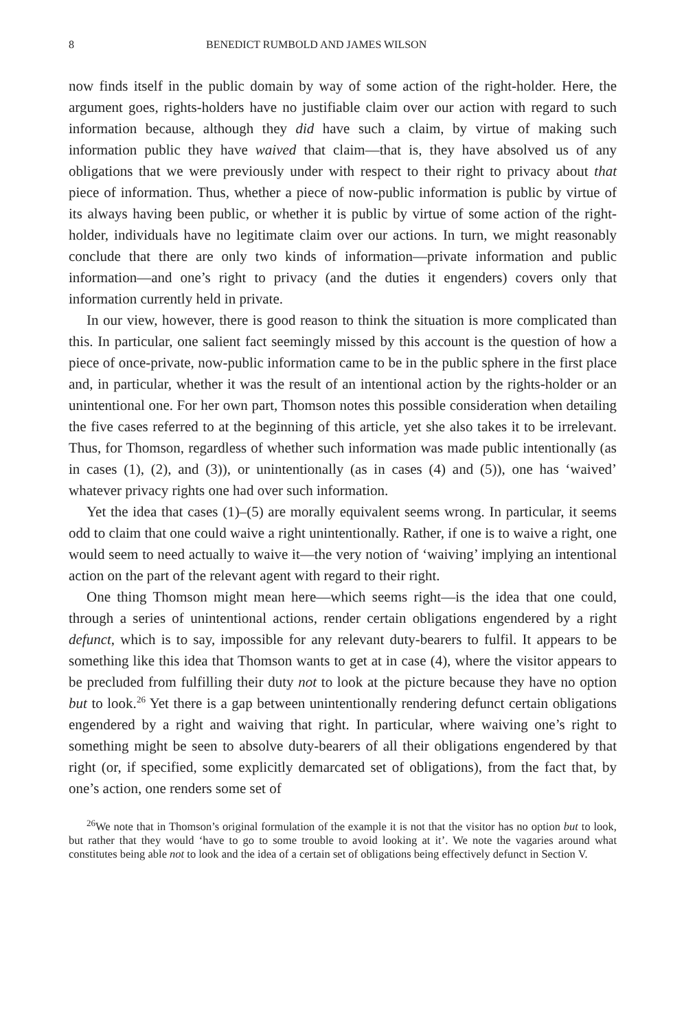8 BENEDICT RUMBOLD AND JAMES WILSON
now finds itself in the public domain by way of some action of the right-holder. Here, the argument goes, rights-holders have no justifiable claim over our action with regard to such information because, although they did have such a claim, by virtue of making such information public they have waived that claim—that is, they have absolved us of any obligations that we were previously under with respect to their right to privacy about that piece of information. Thus, whether a piece of now-public information is public by virtue of its always having been public, or whether it is public by virtue of some action of the right-holder, individuals have no legitimate claim over our actions. In turn, we might reasonably conclude that there are only two kinds of information—private information and public information—and one’s right to privacy (and the duties it engenders) covers only that information currently held in private.
In our view, however, there is good reason to think the situation is more complicated than this. In particular, one salient fact seemingly missed by this account is the question of how a piece of once-private, now-public information came to be in the public sphere in the first place and, in particular, whether it was the result of an intentional action by the rights-holder or an unintentional one. For her own part, Thomson notes this possible consideration when detailing the five cases referred to at the beginning of this article, yet she also takes it to be irrelevant. Thus, for Thomson, regardless of whether such information was made public intentionally (as in cases (1), (2), and (3)), or unintentionally (as in cases (4) and (5)), one has ‘waived’ whatever privacy rights one had over such information.
Yet the idea that cases (1)–(5) are morally equivalent seems wrong. In particular, it seems odd to claim that one could waive a right unintentionally. Rather, if one is to waive a right, one would seem to need actually to waive it—the very notion of ‘waiving’ implying an intentional action on the part of the relevant agent with regard to their right.
One thing Thomson might mean here—which seems right—is the idea that one could, through a series of unintentional actions, render certain obligations engendered by a right defunct, which is to say, impossible for any relevant duty-bearers to fulfil. It appears to be something like this idea that Thomson wants to get at in case (4), where the visitor appears to be precluded from fulfilling their duty not to look at the picture because they have no option but to look.<sup>26</sup> Yet there is a gap between unintentionally rendering defunct certain obligations engendered by a right and waiving that right. In particular, where waiving one’s right to something might be seen to absolve duty-bearers of all their obligations engendered by that right (or, if specified, some explicitly demarcated set of obligations), from the fact that, by one’s action, one renders some set of
<sup>26</sup> We note that in Thomson’s original formulation of the example it is not that the visitor has no option but to look, but rather that they would ‘have to go to some trouble to avoid looking at it’. We note the vagaries around what constitutes being able not to look and the idea of a certain set of obligations being effectively defunct in Section V.